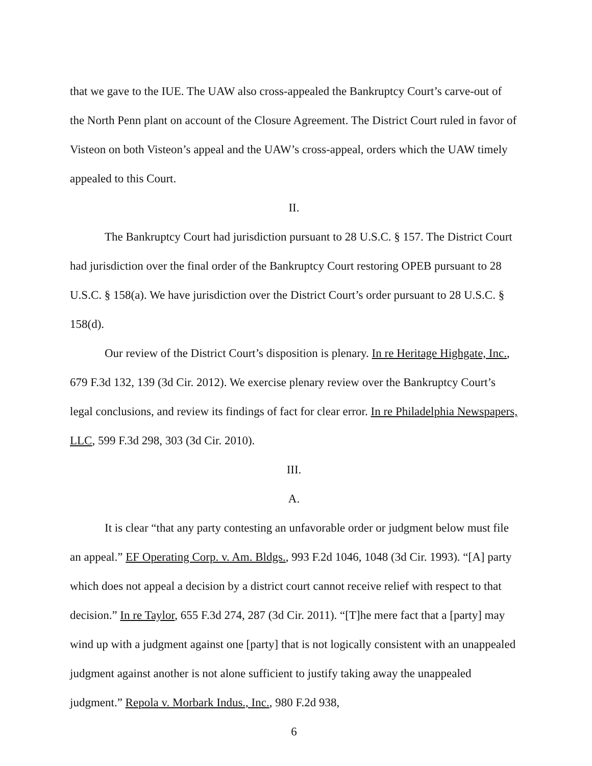that we gave to the IUE. The UAW also cross-appealed the Bankruptcy Court’s carve-out of the North Penn plant on account of the Closure Agreement. The District Court ruled in favor of Visteon on both Visteon’s appeal and the UAW’s cross-appeal, orders which the UAW timely appealed to this Court.
II.
The Bankruptcy Court had jurisdiction pursuant to 28 U.S.C. § 157. The District Court had jurisdiction over the final order of the Bankruptcy Court restoring OPEB pursuant to 28 U.S.C. § 158(a). We have jurisdiction over the District Court’s order pursuant to 28 U.S.C. § 158(d).
Our review of the District Court’s disposition is plenary. In re Heritage Highgate, Inc., 679 F.3d 132, 139 (3d Cir. 2012). We exercise plenary review over the Bankruptcy Court’s legal conclusions, and review its findings of fact for clear error. In re Philadelphia Newspapers, LLC, 599 F.3d 298, 303 (3d Cir. 2010).
III.
A.
It is clear “that any party contesting an unfavorable order or judgment below must file an appeal.” EF Operating Corp. v. Am. Bldgs., 993 F.2d 1046, 1048 (3d Cir. 1993). “[A] party which does not appeal a decision by a district court cannot receive relief with respect to that decision.” In re Taylor, 655 F.3d 274, 287 (3d Cir. 2011). “[T]he mere fact that a [party] may wind up with a judgment against one [party] that is not logically consistent with an unappealed judgment against another is not alone sufficient to justify taking away the unappealed judgment.” Repola v. Morbark Indus., Inc., 980 F.2d 938,
6